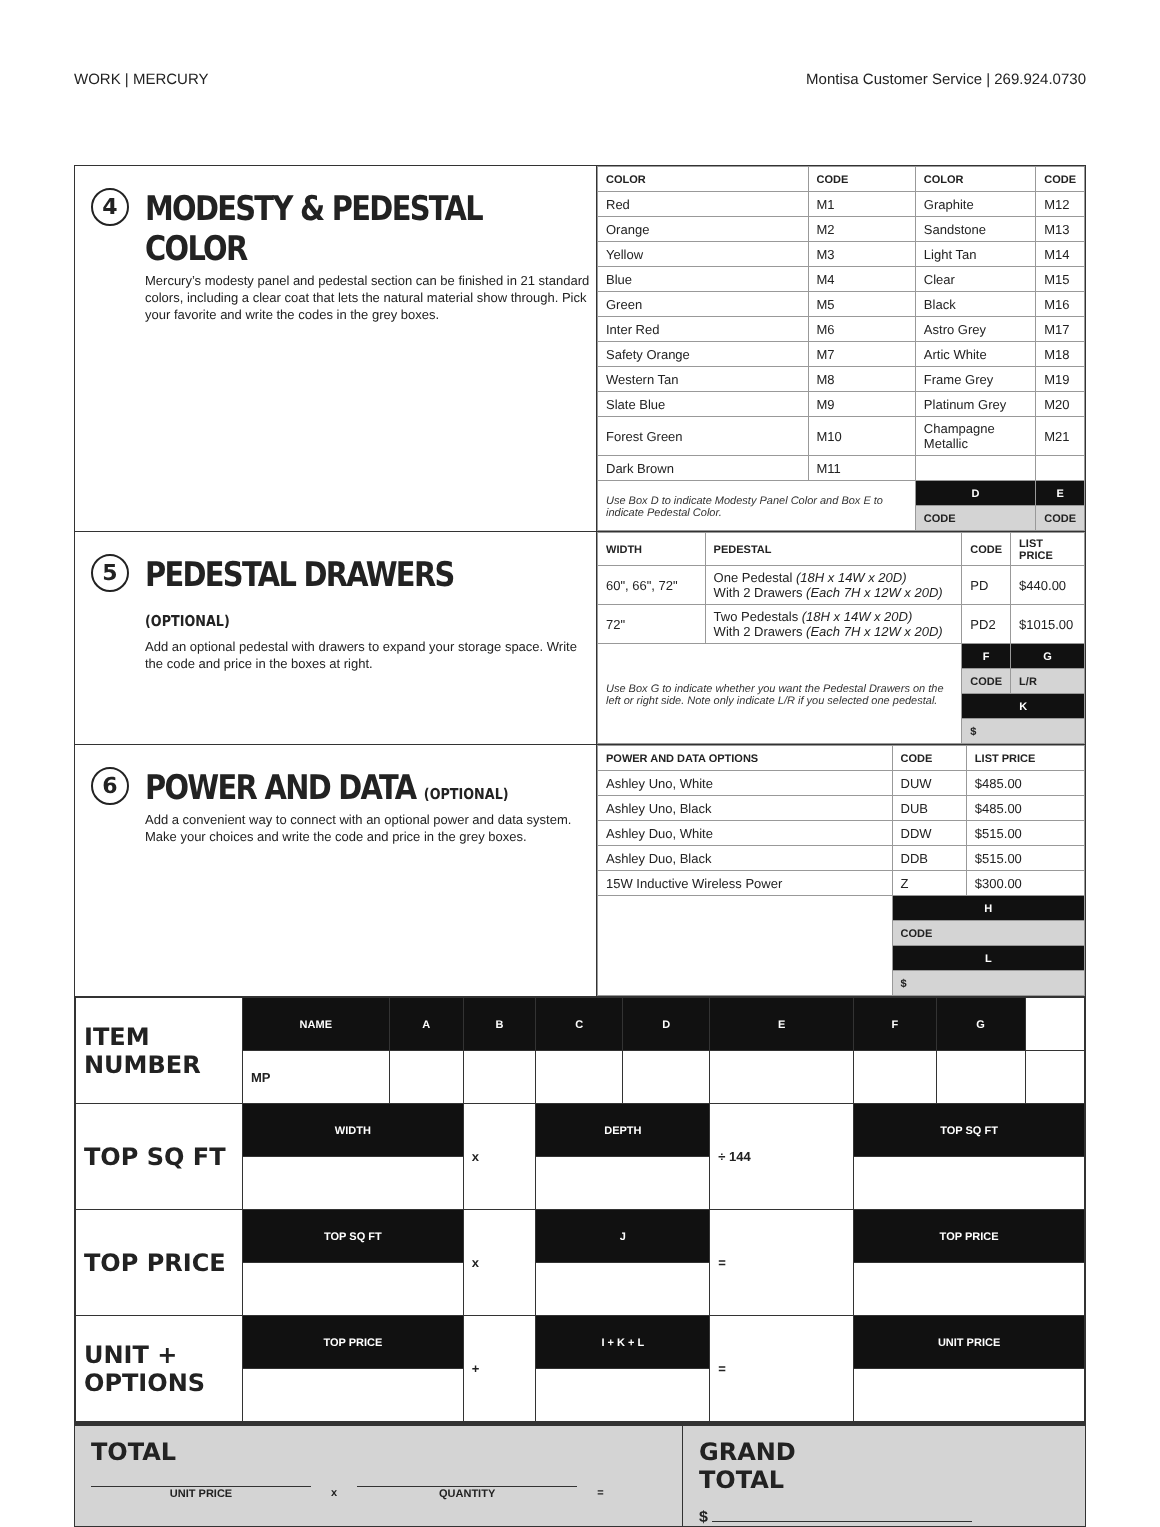WORK | MERCURY Montisa Customer Service | 269.924.0730
4
MODESTY & PEDESTAL COLOR
Mercury’s modesty panel and pedestal section can be finished in 21 standard colors, including a clear coat that lets the natural material show through. Pick your favorite and write the codes in the grey boxes.
| COLOR | CODE | COLOR | CODE |
| --- | --- | --- | --- |
| Red | M1 | Graphite | M12 |
| Orange | M2 | Sandstone | M13 |
| Yellow | M3 | Light Tan | M14 |
| Blue | M4 | Clear | M15 |
| Green | M5 | Black | M16 |
| Inter Red | M6 | Astro Grey | M17 |
| Safety Orange | M7 | Artic White | M18 |
| Western Tan | M8 | Frame Grey | M19 |
| Slate Blue | M9 | Platinum Grey | M20 |
| Forest Green | M10 | Champagne Metallic | M21 |
| Dark Brown | M11 | | |
| Use Box D to indicate Modesty Panel Color and Box E to indicate Pedestal Color. | | D | E |
| | | CODE | CODE |
5
PEDESTAL DRAWERS (OPTIONAL)
Add an optional pedestal with drawers to expand your storage space. Write the code and price in the boxes at right.
| WIDTH | PEDESTAL | CODE | LIST PRICE |
| --- | --- | --- | --- |
| 60", 66", 72" | One Pedestal (18H x 14W x 20D) With 2 Drawers (Each 7H x 12W x 20D) | PD | $440.00 |
| 72" | Two Pedestals (18H x 14W x 20D) With 2 Drawers (Each 7H x 12W x 20D) | PD2 | $1015.00 |
| Use Box G to indicate whether you want the Pedestal Drawers on the left or right side. Note only indicate L/R if you selected one pedestal. | | F | G |
| | | CODE | L/R |
| | | K | |
| | | $ | |
6
POWER AND DATA (OPTIONAL)
Add a convenient way to connect with an optional power and data system. Make your choices and write the code and price in the grey boxes.
| POWER AND DATA OPTIONS | CODE | LIST PRICE |
| --- | --- | --- |
| Ashley Uno, White | DUW | $485.00 |
| Ashley Uno, Black | DUB | $485.00 |
| Ashley Duo, White | DDW | $515.00 |
| Ashley Duo, Black | DDB | $515.00 |
| 15W Inductive Wireless Power | Z | $300.00 |
| | H | |
| | CODE | |
| | L | |
| | $ | |
| ITEM NUMBER | NAME | A | B | C | D | E | F | G | |
| | MP | | | | | | | | |
| TOP SQ FT | WIDTH | | x | DEPTH | | ÷ 144 | TOP SQ FT | | |
| TOP PRICE | TOP SQ FT | | x | J | | = | TOP PRICE | | |
| UNIT + OPTIONS | TOP PRICE | | + | I + K + L | | = | UNIT PRICE | | |
TOTAL
UNIT PRICE x QUANTITY =
GRAND TOTAL
$